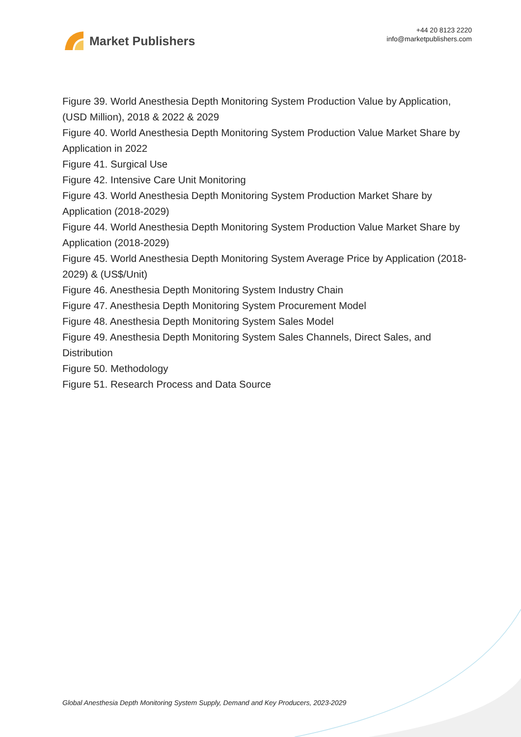Market Publishers
+44 20 8123 2220
info@marketpublishers.com
Figure 39. World Anesthesia Depth Monitoring System Production Value by Application, (USD Million), 2018 & 2022 & 2029
Figure 40. World Anesthesia Depth Monitoring System Production Value Market Share by Application in 2022
Figure 41. Surgical Use
Figure 42. Intensive Care Unit Monitoring
Figure 43. World Anesthesia Depth Monitoring System Production Market Share by Application (2018-2029)
Figure 44. World Anesthesia Depth Monitoring System Production Value Market Share by Application (2018-2029)
Figure 45. World Anesthesia Depth Monitoring System Average Price by Application (2018-2029) & (US$/Unit)
Figure 46. Anesthesia Depth Monitoring System Industry Chain
Figure 47. Anesthesia Depth Monitoring System Procurement Model
Figure 48. Anesthesia Depth Monitoring System Sales Model
Figure 49. Anesthesia Depth Monitoring System Sales Channels, Direct Sales, and Distribution
Figure 50. Methodology
Figure 51. Research Process and Data Source
Global Anesthesia Depth Monitoring System Supply, Demand and Key Producers, 2023-2029